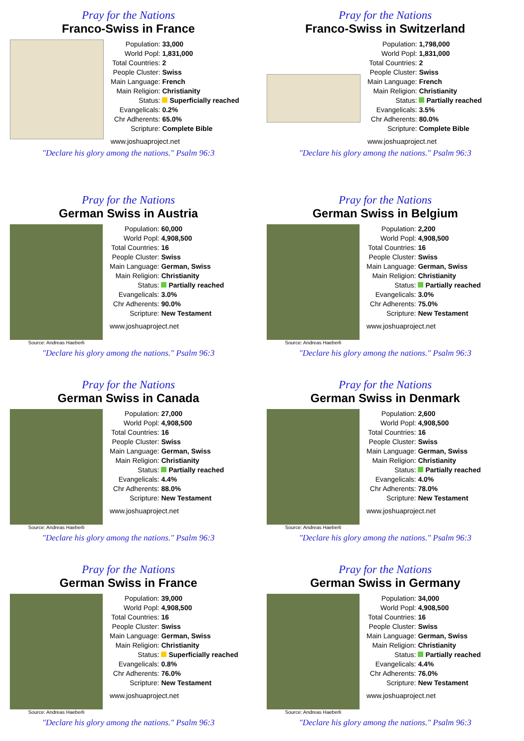Pray for the Nations
Franco-Swiss in France
| Population: | 33,000 |
| World Popl: | 1,831,000 |
| Total Countries: | 2 |
| People Cluster: | Swiss |
| Main Language: | French |
| Main Religion: | Christianity |
| Status: | Superficially reached |
| Evangelicals: | 0.2% |
| Chr Adherents: | 65.0% |
| Scripture: | Complete Bible |
www.joshuaproject.net
"Declare his glory among the nations." Psalm 96:3
Pray for the Nations
Franco-Swiss in Switzerland
| Population: | 1,798,000 |
| World Popl: | 1,831,000 |
| Total Countries: | 2 |
| People Cluster: | Swiss |
| Main Language: | French |
| Main Religion: | Christianity |
| Status: | Partially reached |
| Evangelicals: | 3.5% |
| Chr Adherents: | 80.0% |
| Scripture: | Complete Bible |
www.joshuaproject.net
"Declare his glory among the nations." Psalm 96:3
Pray for the Nations
German Swiss in Austria
Source: Andreas Haeberli
| Population: | 60,000 |
| World Popl: | 4,908,500 |
| Total Countries: | 16 |
| People Cluster: | Swiss |
| Main Language: | German, Swiss |
| Main Religion: | Christianity |
| Status: | Partially reached |
| Evangelicals: | 3.0% |
| Chr Adherents: | 90.0% |
| Scripture: | New Testament |
www.joshuaproject.net
"Declare his glory among the nations." Psalm 96:3
Pray for the Nations
German Swiss in Belgium
Source: Andreas Haeberli
| Population: | 2,200 |
| World Popl: | 4,908,500 |
| Total Countries: | 16 |
| People Cluster: | Swiss |
| Main Language: | German, Swiss |
| Main Religion: | Christianity |
| Status: | Partially reached |
| Evangelicals: | 3.0% |
| Chr Adherents: | 75.0% |
| Scripture: | New Testament |
www.joshuaproject.net
"Declare his glory among the nations." Psalm 96:3
Pray for the Nations
German Swiss in Canada
Source: Andreas Haeberli
| Population: | 27,000 |
| World Popl: | 4,908,500 |
| Total Countries: | 16 |
| People Cluster: | Swiss |
| Main Language: | German, Swiss |
| Main Religion: | Christianity |
| Status: | Partially reached |
| Evangelicals: | 4.4% |
| Chr Adherents: | 88.0% |
| Scripture: | New Testament |
www.joshuaproject.net
"Declare his glory among the nations." Psalm 96:3
Pray for the Nations
German Swiss in Denmark
Source: Andreas Haeberli
| Population: | 2,600 |
| World Popl: | 4,908,500 |
| Total Countries: | 16 |
| People Cluster: | Swiss |
| Main Language: | German, Swiss |
| Main Religion: | Christianity |
| Status: | Partially reached |
| Evangelicals: | 4.0% |
| Chr Adherents: | 78.0% |
| Scripture: | New Testament |
www.joshuaproject.net
"Declare his glory among the nations." Psalm 96:3
Pray for the Nations
German Swiss in France
Source: Andreas Haeberli
| Population: | 39,000 |
| World Popl: | 4,908,500 |
| Total Countries: | 16 |
| People Cluster: | Swiss |
| Main Language: | German, Swiss |
| Main Religion: | Christianity |
| Status: | Superficially reached |
| Evangelicals: | 0.8% |
| Chr Adherents: | 76.0% |
| Scripture: | New Testament |
www.joshuaproject.net
"Declare his glory among the nations." Psalm 96:3
Pray for the Nations
German Swiss in Germany
Source: Andreas Haeberli
| Population: | 34,000 |
| World Popl: | 4,908,500 |
| Total Countries: | 16 |
| People Cluster: | Swiss |
| Main Language: | German, Swiss |
| Main Religion: | Christianity |
| Status: | Partially reached |
| Evangelicals: | 4.4% |
| Chr Adherents: | 76.0% |
| Scripture: | New Testament |
www.joshuaproject.net
"Declare his glory among the nations." Psalm 96:3